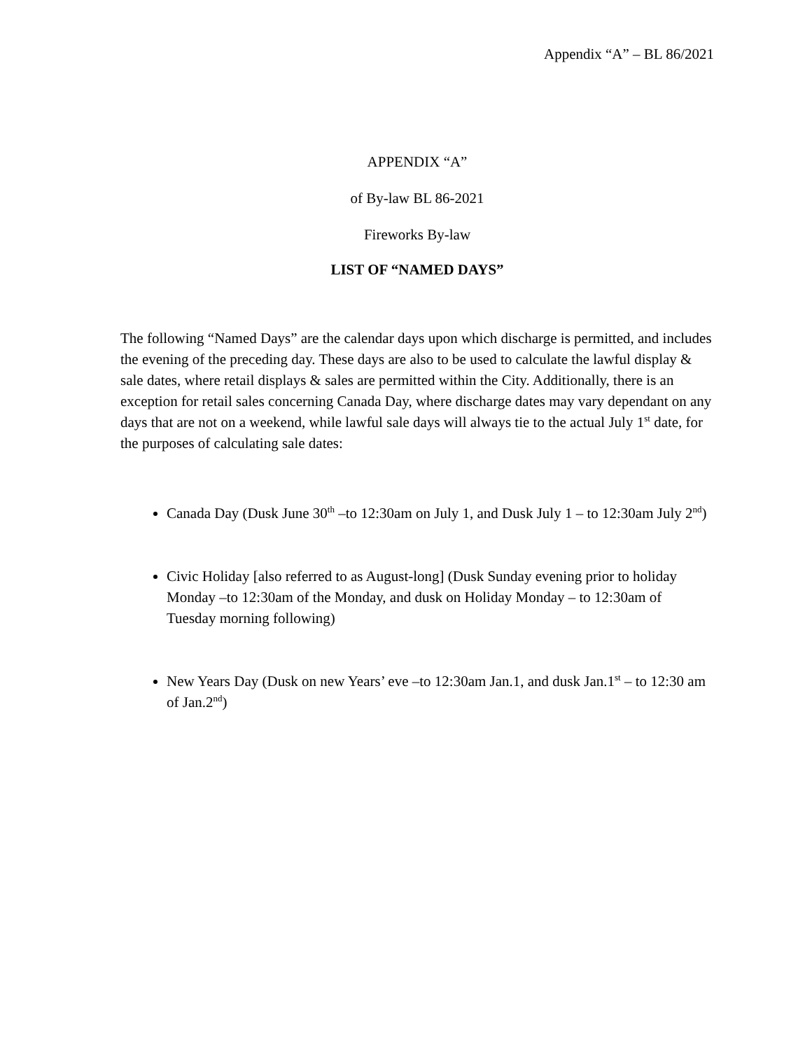Appendix “A” – BL 86/2021
APPENDIX “A”
of By-law BL 86-2021
Fireworks By-law
LIST OF “NAMED DAYS”
The following “Named Days” are the calendar days upon which discharge is permitted, and includes the evening of the preceding day. These days are also to be used to calculate the lawful display & sale dates, where retail displays & sales are permitted within the City. Additionally, there is an exception for retail sales concerning Canada Day, where discharge dates may vary dependant on any days that are not on a weekend, while lawful sale days will always tie to the actual July 1<sup>st</sup> date, for the purposes of calculating sale dates:
Canada Day (Dusk June 30<sup>th</sup> –to 12:30am on July 1, and Dusk July 1 – to 12:30am July 2<sup>nd</sup>)
Civic Holiday [also referred to as August-long] (Dusk Sunday evening prior to holiday Monday –to 12:30am of the Monday, and dusk on Holiday Monday – to 12:30am of Tuesday morning following)
New Years Day (Dusk on new Years’ eve –to 12:30am Jan.1, and dusk Jan.1<sup>st</sup> – to 12:30 am of Jan.2<sup>nd</sup>)